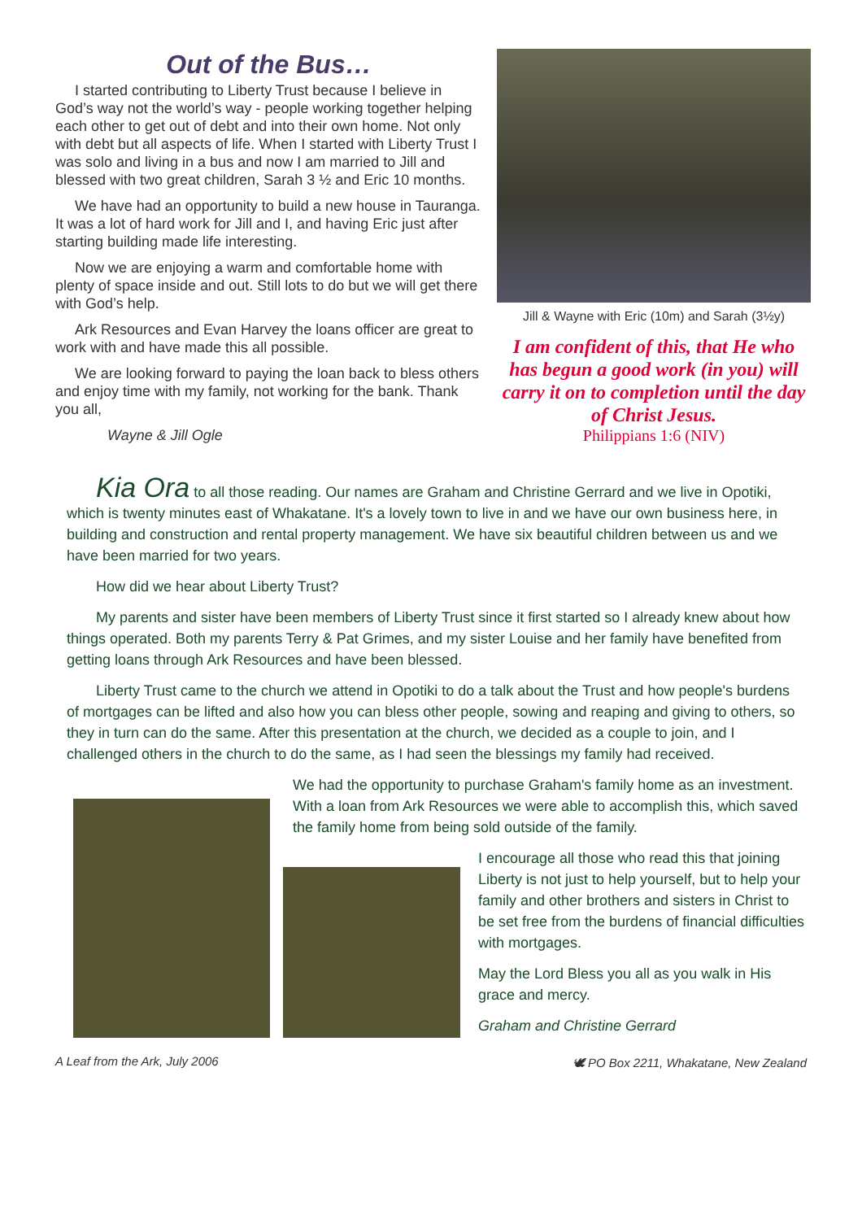Out of the Bus…
I started contributing to Liberty Trust because I believe in God’s way not the world’s way - people working together helping each other to get out of debt and into their own home. Not only with debt but all aspects of life. When I started with Liberty Trust I was solo and living in a bus and now I am married to Jill and blessed with two great children, Sarah 3 ½ and Eric 10 months.
We have had an opportunity to build a new house in Tauranga. It was a lot of hard work for Jill and I, and having Eric just after starting building made life interesting.
Now we are enjoying a warm and comfortable home with plenty of space inside and out. Still lots to do but we will get there with God’s help.
Ark Resources and Evan Harvey the loans officer are great to work with and have made this all possible.
We are looking forward to paying the loan back to bless others and enjoy time with my family, not working for the bank. Thank you all,
Wayne & Jill Ogle
Jill & Wayne with Eric (10m) and Sarah (3½y)
I am confident of this, that He who has begun a good work (in you) will carry it on to completion until the day of Christ Jesus.
Philippians 1:6 (NIV)
Kia Ora to all those reading. Our names are Graham and Christine Gerrard and we live in Opotiki, which is twenty minutes east of Whakatane. It's a lovely town to live in and we have our own business here, in building and construction and rental property management. We have six beautiful children between us and we have been married for two years.
How did we hear about Liberty Trust?
My parents and sister have been members of Liberty Trust since it first started so I already knew about how things operated. Both my parents Terry & Pat Grimes, and my sister Louise and her family have benefited from getting loans through Ark Resources and have been blessed.
Liberty Trust came to the church we attend in Opotiki to do a talk about the Trust and how people's burdens of mortgages can be lifted and also how you can bless other people, sowing and reaping and giving to others, so they in turn can do the same. After this presentation at the church, we decided as a couple to join, and I challenged others in the church to do the same, as I had seen the blessings my family had received.
We had the opportunity to purchase Graham's family home as an investment. With a loan from Ark Resources we were able to accomplish this, which saved the family home from being sold outside of the family.
I encourage all those who read this that joining Liberty is not just to help yourself, but to help your family and other brothers and sisters in Christ to be set free from the burdens of financial difficulties with mortgages.
May the Lord Bless you all as you walk in His grace and mercy.
Graham and Christine Gerrard
A Leaf from the Ark, July 2006 🕊 PO Box 2211, Whakatane, New Zealand